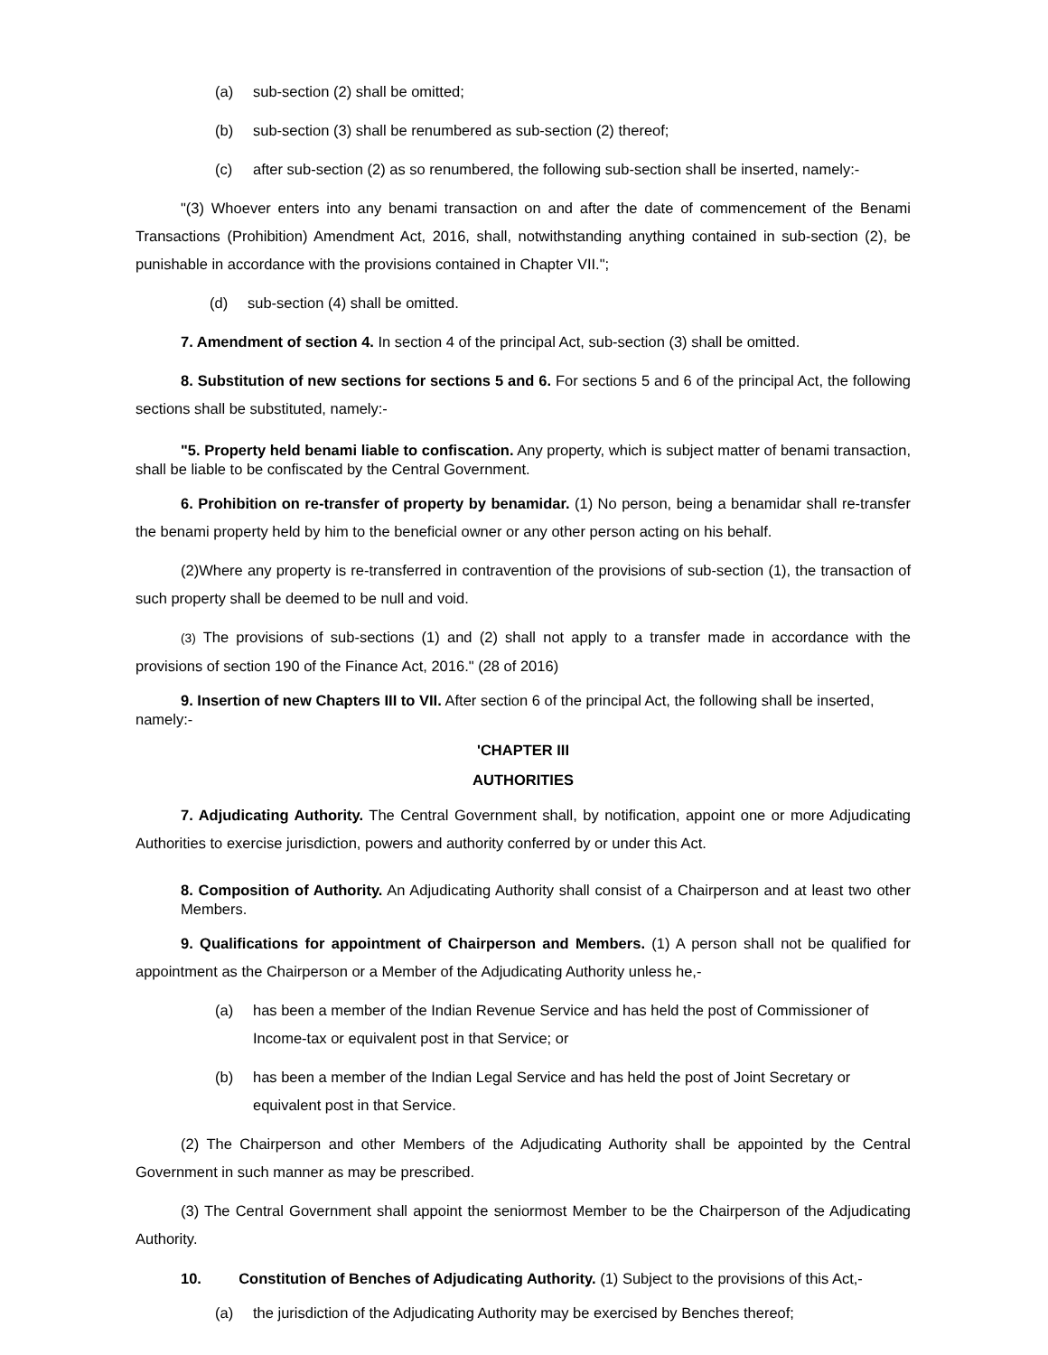(a) sub-section (2) shall be omitted;
(b) sub-section (3) shall be renumbered as sub-section (2) thereof;
(c) after sub-section (2) as so renumbered, the following sub-section shall be inserted, namely:-
"(3) Whoever enters into any benami transaction on and after the date of commencement of the Benami Transactions (Prohibition) Amendment Act, 2016, shall, notwithstanding anything contained in sub-section (2), be punishable in accordance with the provisions contained in Chapter VII.";
(d) sub-section (4) shall be omitted.
7. Amendment of section 4. In section 4 of the principal Act, sub-section (3) shall be omitted.
8. Substitution of new sections for sections 5 and 6. For sections 5 and 6 of the principal Act, the following sections shall be substituted, namely:-
"5. Property held benami liable to confiscation. Any property, which is subject matter of benami transaction, shall be liable to be confiscated by the Central Government.
6. Prohibition on re-transfer of property by benamidar. (1) No person, being a benamidar shall re-transfer the benami property held by him to the beneficial owner or any other person acting on his behalf.
(2)Where any property is re-transferred in contravention of the provisions of sub-section (1), the transaction of such property shall be deemed to be null and void.
(3) The provisions of sub-sections (1) and (2) shall not apply to a transfer made in accordance with the provisions of section 190 of the Finance Act, 2016." (28 of 2016)
9. Insertion of new Chapters III to VII. After section 6 of the principal Act, the following shall be inserted, namely:-
'CHAPTER III
AUTHORITIES
7. Adjudicating Authority. The Central Government shall, by notification, appoint one or more Adjudicating Authorities to exercise jurisdiction, powers and authority conferred by or under this Act.
8. Composition of Authority. An Adjudicating Authority shall consist of a Chairperson and at least two other Members.
9. Qualifications for appointment of Chairperson and Members. (1) A person shall not be qualified for appointment as the Chairperson or a Member of the Adjudicating Authority unless he,-
(a) has been a member of the Indian Revenue Service and has held the post of Commissioner of Income-tax or equivalent post in that Service; or
(b) has been a member of the Indian Legal Service and has held the post of Joint Secretary or equivalent post in that Service.
(2) The Chairperson and other Members of the Adjudicating Authority shall be appointed by the Central Government in such manner as may be prescribed.
(3) The Central Government shall appoint the seniormost Member to be the Chairperson of the Adjudicating Authority.
10. Constitution of Benches of Adjudicating Authority. (1) Subject to the provisions of this Act,-
(a) the jurisdiction of the Adjudicating Authority may be exercised by Benches thereof;